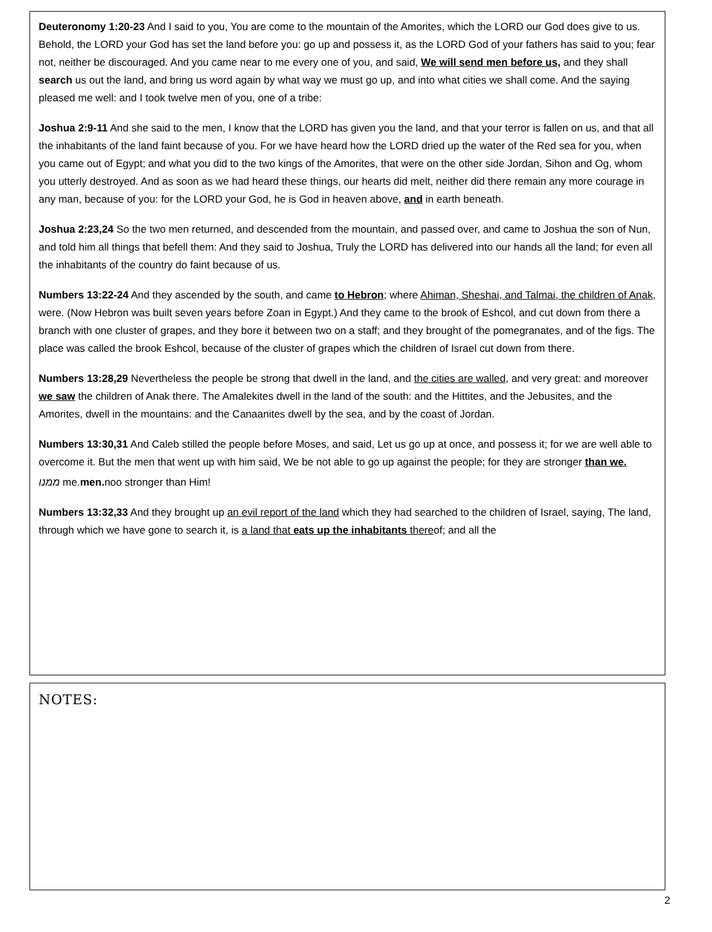Deuteronomy 1:20-23 And I said to you, You are come to the mountain of the Amorites, which the LORD our God does give to us. Behold, the LORD your God has set the land before you: go up and possess it, as the LORD God of your fathers has said to you; fear not, neither be discouraged. And you came near to me every one of you, and said, We will send men before us, and they shall search us out the land, and bring us word again by what way we must go up, and into what cities we shall come. And the saying pleased me well: and I took twelve men of you, one of a tribe:
Joshua 2:9-11 And she said to the men, I know that the LORD has given you the land, and that your terror is fallen on us, and that all the inhabitants of the land faint because of you. For we have heard how the LORD dried up the water of the Red sea for you, when you came out of Egypt; and what you did to the two kings of the Amorites, that were on the other side Jordan, Sihon and Og, whom you utterly destroyed. And as soon as we had heard these things, our hearts did melt, neither did there remain any more courage in any man, because of you: for the LORD your God, he is God in heaven above, and in earth beneath.
Joshua 2:23,24 So the two men returned, and descended from the mountain, and passed over, and came to Joshua the son of Nun, and told him all things that befell them: And they said to Joshua, Truly the LORD has delivered into our hands all the land; for even all the inhabitants of the country do faint because of us.
Numbers 13:22-24 And they ascended by the south, and came to Hebron; where Ahiman, Sheshai, and Talmai, the children of Anak, were. (Now Hebron was built seven years before Zoan in Egypt.) And they came to the brook of Eshcol, and cut down from there a branch with one cluster of grapes, and they bore it between two on a staff; and they brought of the pomegranates, and of the figs. The place was called the brook Eshcol, because of the cluster of grapes which the children of Israel cut down from there.
Numbers 13:28,29 Nevertheless the people be strong that dwell in the land, and the cities are walled, and very great: and moreover we saw the children of Anak there. The Amalekites dwell in the land of the south: and the Hittites, and the Jebusites, and the Amorites, dwell in the mountains: and the Canaanites dwell by the sea, and by the coast of Jordan.
Numbers 13:30,31 And Caleb stilled the people before Moses, and said, Let us go up at once, and possess it; for we are well able to overcome it. But the men that went up with him said, We be not able to go up against the people; for they are stronger than we.
ממנו me.men. noo stronger than Him!
Numbers 13:32,33 And they brought up an evil report of the land which they had searched to the children of Israel, saying, The land, through which we have gone to search it, is a land that eats up the inhabitants thereof; and all the
NOTES:
2